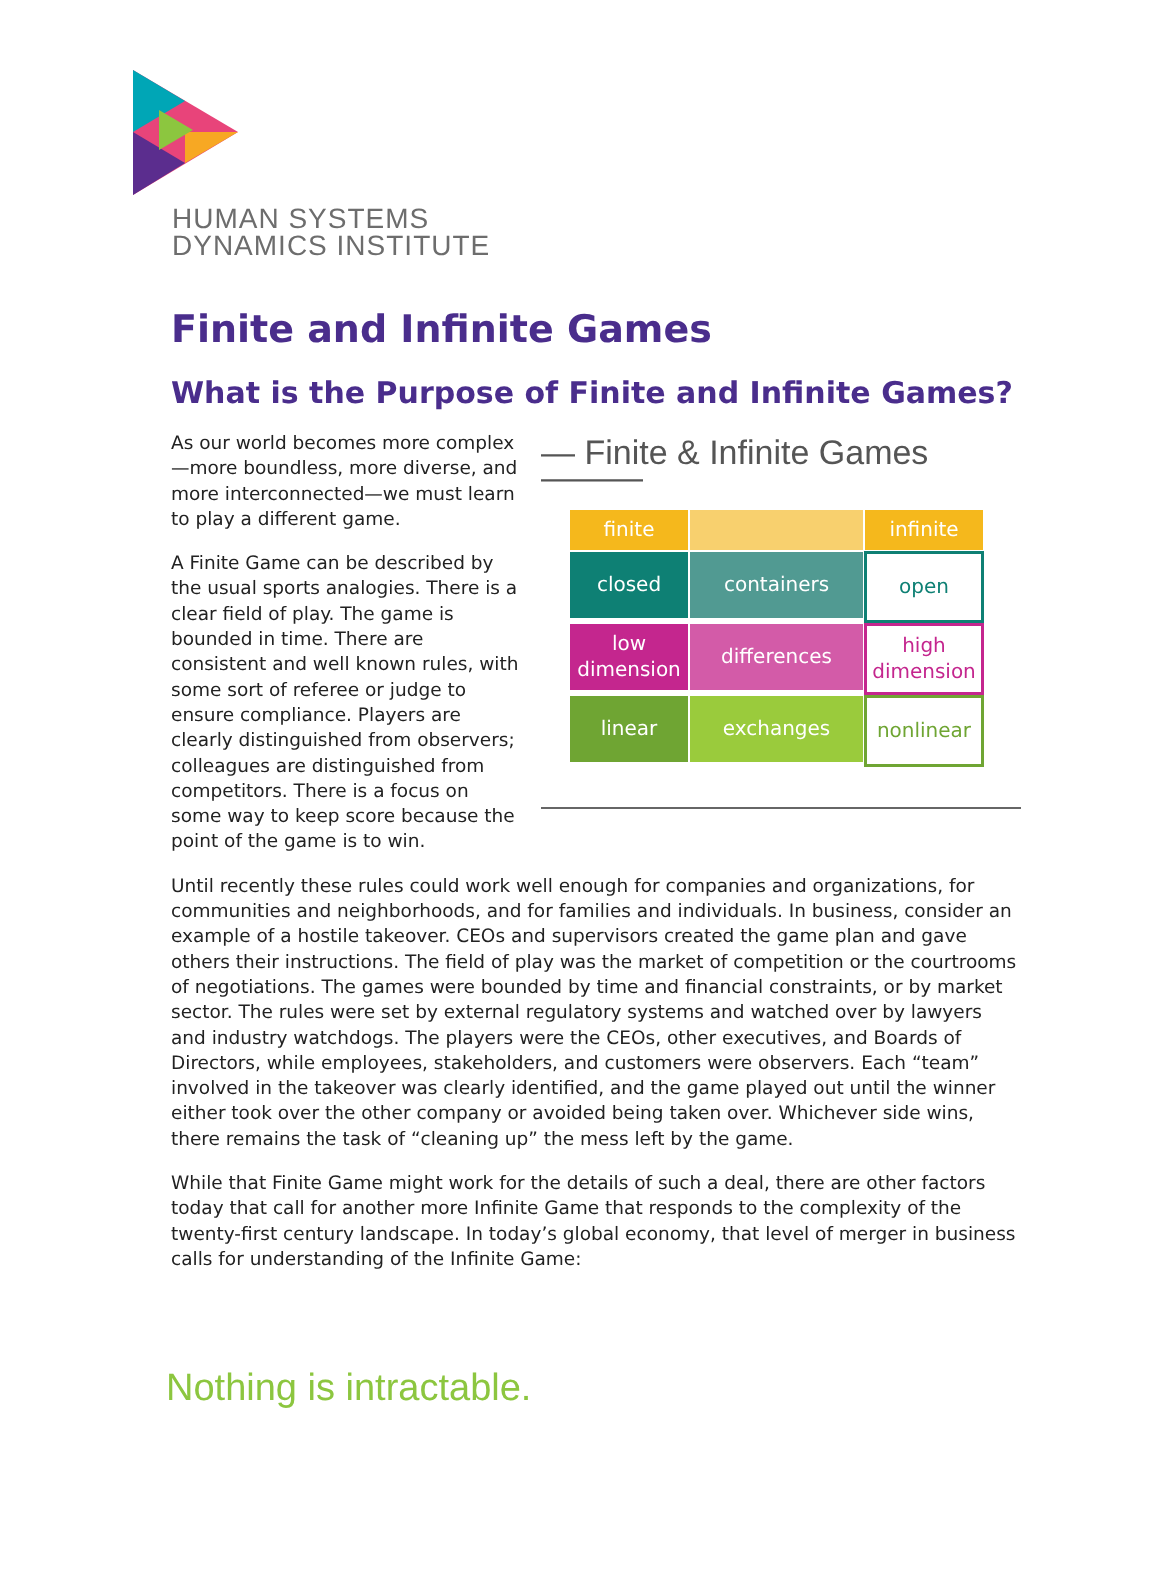HUMAN SYSTEMS
DYNAMICS INSTITUTE
Finite and Infinite Games
What is the Purpose of Finite and Infinite Games?
— Finite & Infinite Games ———
finite
infinite
closed
containers
open
low dimension
differences
high dimension
linear
exchanges
nonlinear
As our world becomes more complex—more boundless, more diverse, and more interconnected—we must learn to play a different game.
A Finite Game can be described by the usual sports analogies. There is a clear field of play. The game is bounded in time. There are consistent and well known rules, with some sort of referee or judge to ensure compliance. Players are clearly distinguished from observers; colleagues are distinguished from competitors. There is a focus on some way to keep score because the point of the game is to win.
Until recently these rules could work well enough for companies and organizations, for communities and neighborhoods, and for families and individuals. In business, consider an example of a hostile takeover. CEOs and supervisors created the game plan and gave others their instructions. The field of play was the market of competition or the courtrooms of negotiations. The games were bounded by time and financial constraints, or by market sector. The rules were set by external regulatory systems and watched over by lawyers and industry watchdogs. The players were the CEOs, other executives, and Boards of Directors, while employees, stakeholders, and customers were observers. Each “team” involved in the takeover was clearly identified, and the game played out until the winner either took over the other company or avoided being taken over. Whichever side wins, there remains the task of “cleaning up” the mess left by the game.
While that Finite Game might work for the details of such a deal, there are other factors today that call for another more Infinite Game that responds to the complexity of the twenty-first century landscape. In today’s global economy, that level of merger in business calls for understanding of the Infinite Game:
Nothing is intractable.